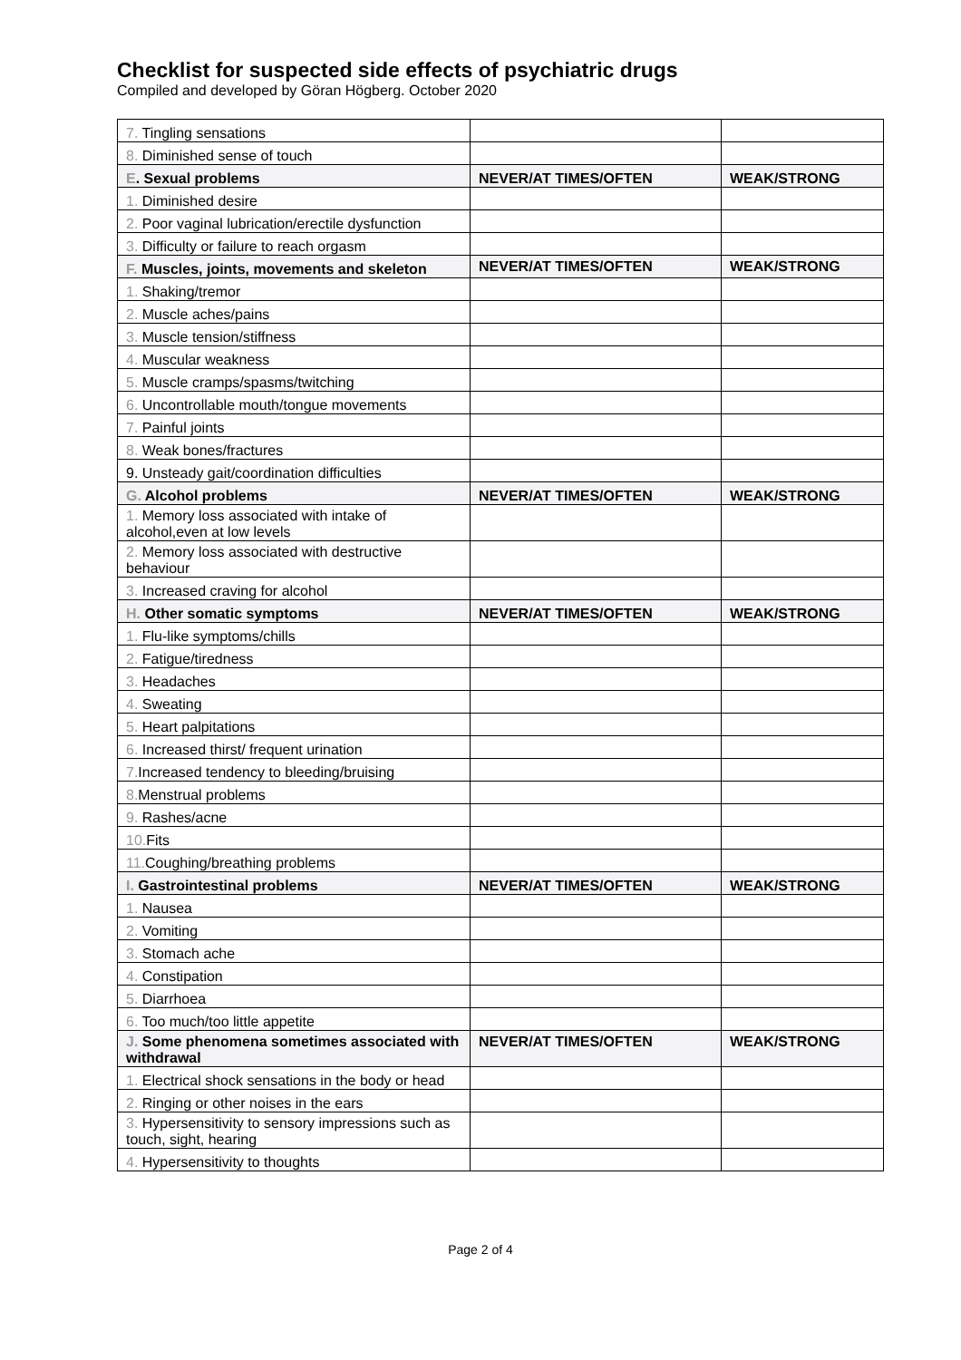Checklist for suspected side effects of psychiatric drugs
Compiled and developed by Göran Högberg. October 2020
| 7. Tingling sensations | | |
| 8. Diminished sense of touch | | |
| E . Sexual problems | NEVER/AT TIMES/OFTEN | WEAK/STRONG |
| 1. Diminished desire | | |
| 2. Poor vaginal lubrication/erectile dysfunction | | |
| 3. Difficulty or failure to reach orgasm | | |
| F. Muscles, joints, movements and skeleton | NEVER/AT TIMES/OFTEN | WEAK/STRONG |
| 1. Shaking/tremor | | |
| 2. Muscle aches/pains | | |
| 3. Muscle tension/stiffness | | |
| 4. Muscular weakness | | |
| 5. Muscle cramps/spasms/twitching | | |
| 6. Uncontrollable mouth/tongue movements | | |
| 7. Painful joints | | |
| 8. Weak bones/fractures | | |
| 9. Unsteady gait/coordination difficulties | | |
| G. Alcohol problems | NEVER/AT TIMES/OFTEN | WEAK/STRONG |
| 1. Memory loss associated with intake of alcohol,even at low levels | | |
| 2. Memory loss associated with destructive behaviour | | |
| 3. Increased craving for alcohol | | |
| H. Other somatic symptoms | NEVER/AT TIMES/OFTEN | WEAK/STRONG |
| 1. Flu-like symptoms/chills | | |
| 2. Fatigue/tiredness | | |
| 3. Headaches | | |
| 4. Sweating | | |
| 5. Heart palpitations | | |
| 6. Increased thirst/ frequent urination | | |
| 7. Increased tendency to bleeding/bruising | | |
| 8. Menstrual problems | | |
| 9. Rashes/acne | | |
| 10. Fits | | |
| 11. Coughing/breathing problems | | |
| I. Gastrointestinal problems | NEVER/AT TIMES/OFTEN | WEAK/STRONG |
| 1. Nausea | | |
| 2. Vomiting | | |
| 3. Stomach ache | | |
| 4. Constipation | | |
| 5. Diarrhoea | | |
| 6. Too much/too little appetite | | |
| J. Some phenomena sometimes associated with withdrawal | NEVER/AT TIMES/OFTEN | WEAK/STRONG |
| 1. Electrical shock sensations in the body or head | | |
| 2. Ringing or other noises in the ears | | |
| 3. Hypersensitivity to sensory impressions such as touch, sight, hearing | | |
| 4. Hypersensitivity to thoughts | | |
Page 2 of 4